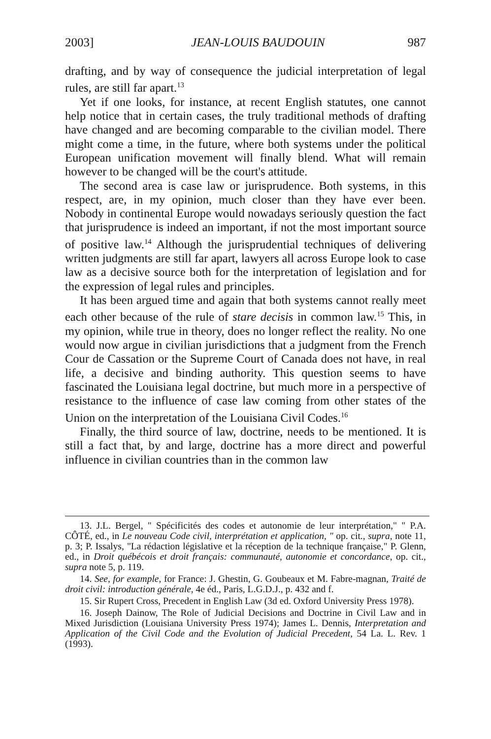2003] JEAN-LOUIS BAUDOUIN 987
drafting, and by way of consequence the judicial interpretation of legal rules, are still far apart.<sup>13</sup>
Yet if one looks, for instance, at recent English statutes, one cannot help notice that in certain cases, the truly traditional methods of drafting have changed and are becoming comparable to the civilian model. There might come a time, in the future, where both systems under the political European unification movement will finally blend. What will remain however to be changed will be the court's attitude.
The second area is case law or jurisprudence. Both systems, in this respect, are, in my opinion, much closer than they have ever been. Nobody in continental Europe would nowadays seriously question the fact that jurisprudence is indeed an important, if not the most important source of positive law.<sup>14</sup> Although the jurisprudential techniques of delivering written judgments are still far apart, lawyers all across Europe look to case law as a decisive source both for the interpretation of legislation and for the expression of legal rules and principles.
It has been argued time and again that both systems cannot really meet each other because of the rule of stare decisis in common law.<sup>15</sup> This, in my opinion, while true in theory, does no longer reflect the reality. No one would now argue in civilian jurisdictions that a judgment from the French Cour de Cassation or the Supreme Court of Canada does not have, in real life, a decisive and binding authority. This question seems to have fascinated the Louisiana legal doctrine, but much more in a perspective of resistance to the influence of case law coming from other states of the Union on the interpretation of the Louisiana Civil Codes.<sup>16</sup>
Finally, the third source of law, doctrine, needs to be mentioned. It is still a fact that, by and large, doctrine has a more direct and powerful influence in civilian countries than in the common law
13. J.L. Bergel, " Spécificités des codes et autonomie de leur interprétation," " P.A. CÔTÉ, ed., in Le nouveau Code civil, interprétation et application, " op. cit., supra, note 11, p. 3; P. Issalys, "La rédaction législative et la réception de la technique française," P. Glenn, ed., in Droit québécois et droit français: communauté, autonomie et concordance, op. cit., supra note 5, p. 119.
14. See, for example, for France: J. Ghestin, G. Goubeaux et M. Fabre-magnan, Traité de droit civil: introduction générale, 4e éd., Paris, L.G.D.J., p. 432 and f.
15. Sir Rupert Cross, Precedent in English Law (3d ed. Oxford University Press 1978).
16. Joseph Dainow, The Role of Judicial Decisions and Doctrine in Civil Law and in Mixed Jurisdiction (Louisiana University Press 1974); James L. Dennis, Interpretation and Application of the Civil Code and the Evolution of Judicial Precedent, 54 La. L. Rev. 1 (1993).